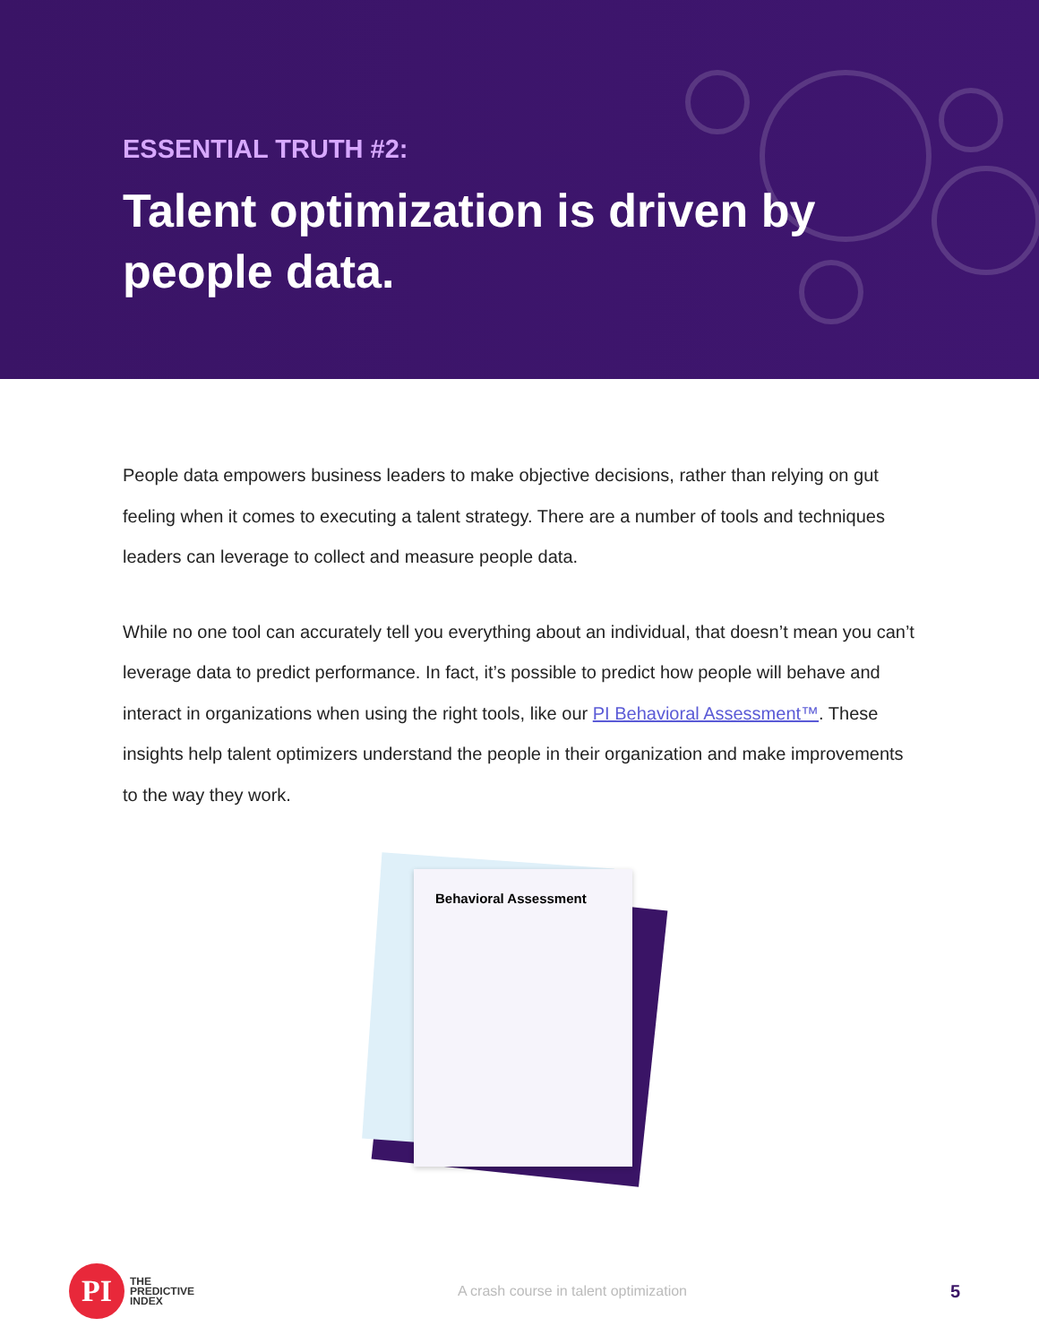ESSENTIAL TRUTH #2:
Talent optimization is driven by people data.
People data empowers business leaders to make objective decisions, rather than relying on gut feeling when it comes to executing a talent strategy. There are a number of tools and techniques leaders can leverage to collect and measure people data.
While no one tool can accurately tell you everything about an individual, that doesn’t mean you can’t leverage data to predict performance. In fact, it’s possible to predict how people will behave and interact in organizations when using the right tools, like our PI Behavioral Assessment™. These insights help talent optimizers understand the people in their organization and make improvements to the way they work.
Behavioral Assessment
PI
THE
PREDICTIVE
INDEX
A crash course in talent optimization
5